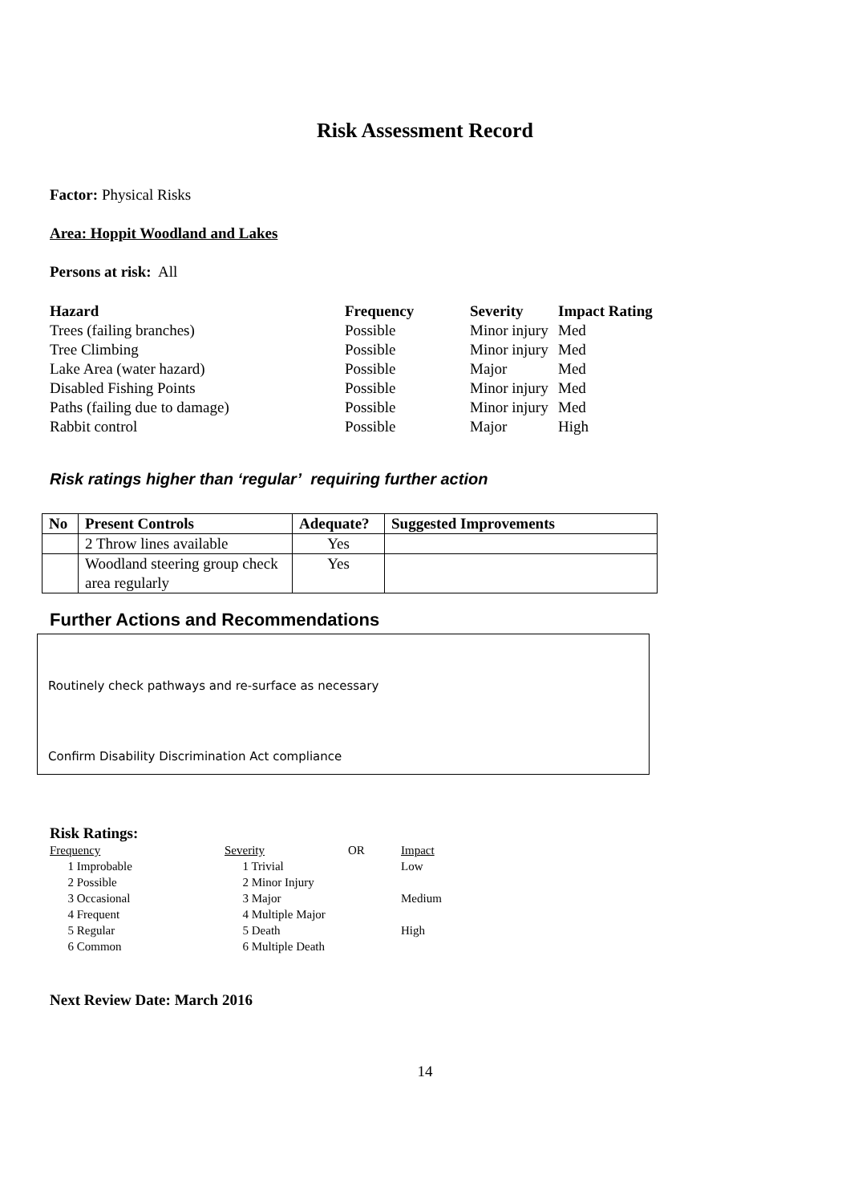Risk Assessment Record
Factor: Physical Risks
Area: Hoppit Woodland and Lakes
Persons at risk: All
| Hazard | Frequency | Severity | Impact Rating |
| --- | --- | --- | --- |
| Trees (failing branches) | Possible | Minor injury | Med |
| Tree Climbing | Possible | Minor injury | Med |
| Lake Area (water hazard) | Possible | Major | Med |
| Disabled Fishing Points | Possible | Minor injury | Med |
| Paths (failing due to damage) | Possible | Minor injury | Med |
| Rabbit control | Possible | Major | High |
Risk ratings higher than ‘regular’ requiring further action
| No | Present Controls | Adequate? | Suggested Improvements |
| --- | --- | --- | --- |
| | 2 Throw lines available | Yes | |
| | Woodland steering group check area regularly | Yes | |
Further Actions and Recommendations
Routinely check pathways and re-surface as necessary
Confirm Disability Discrimination Act compliance
Risk Ratings:
| Frequency | Severity | OR | Impact |
| 1 Improbable | 1 Trivial | | Low |
| 2 Possible | 2 Minor Injury | | |
| 3 Occasional | 3 Major | | Medium |
| 4 Frequent | 4 Multiple Major | | |
| 5 Regular | 5 Death | | High |
| 6 Common | 6 Multiple Death | | |
Next Review Date: March 2016
14